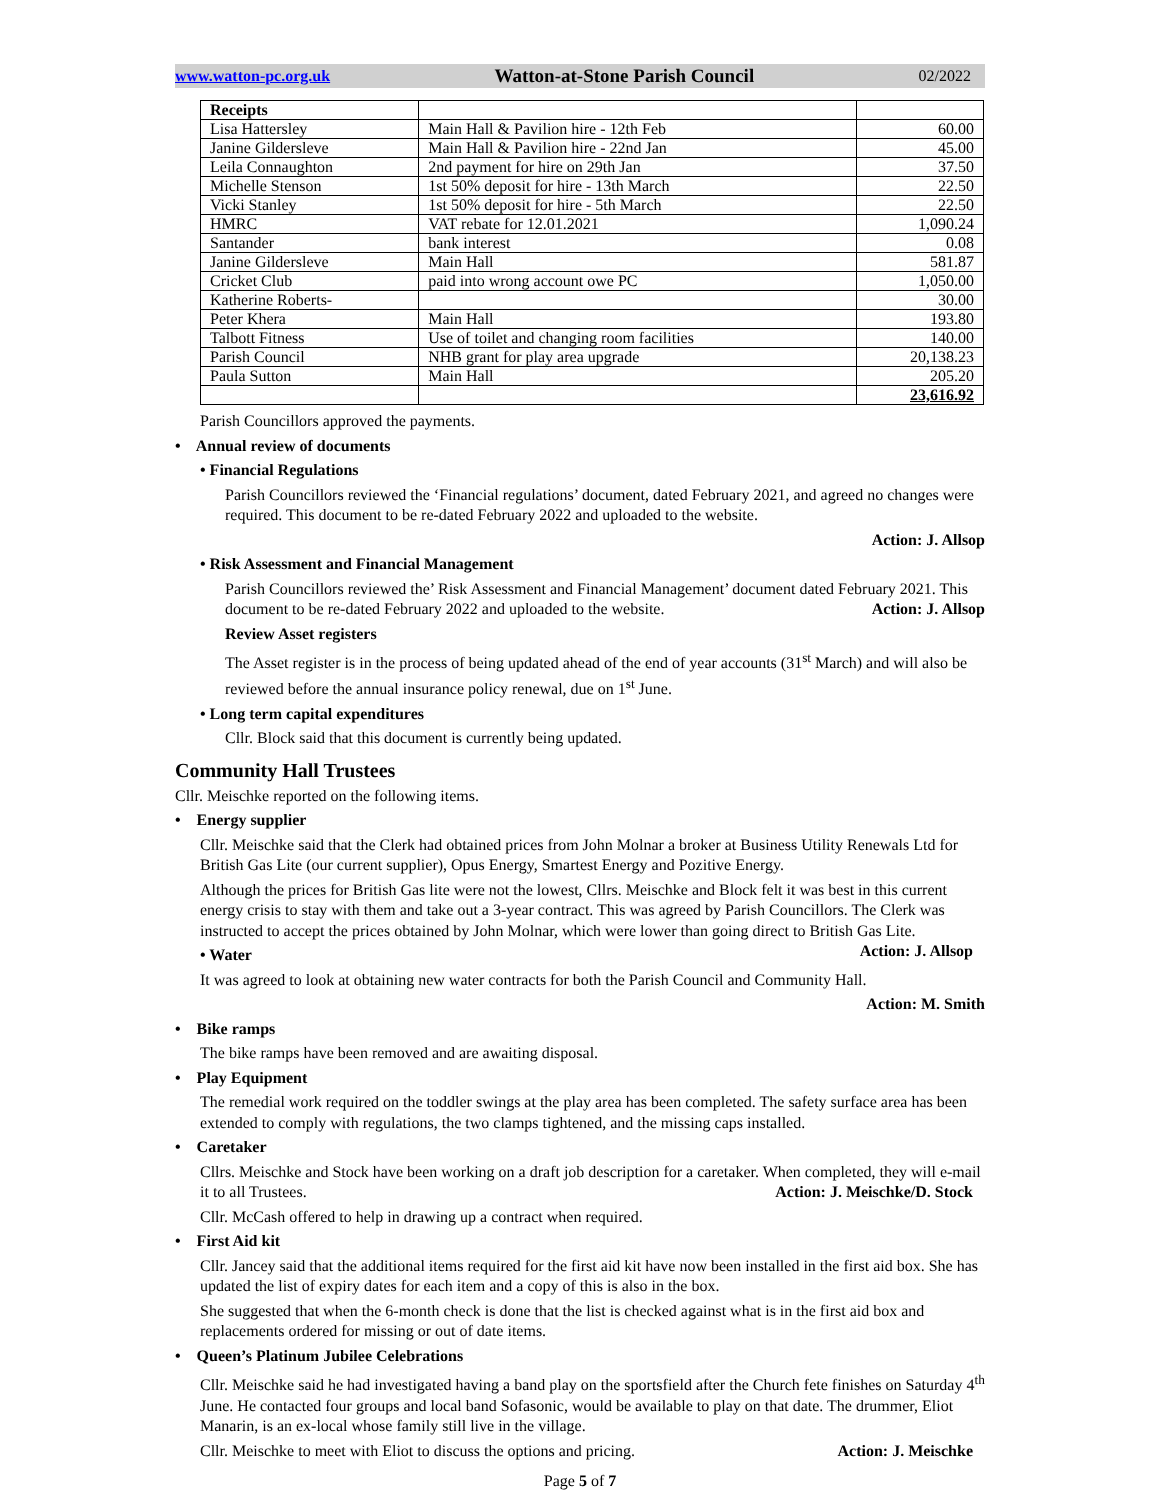www.watton-pc.org.uk Watton-at-Stone Parish Council 02/2022
| Receipts | | |
| --- | --- | --- |
| Lisa Hattersley | Main Hall & Pavilion hire - 12th Feb | 60.00 |
| Janine Gildersleve | Main Hall & Pavilion hire - 22nd Jan | 45.00 |
| Leila Connaughton | 2nd payment for hire on 29th Jan | 37.50 |
| Michelle Stenson | 1st 50% deposit for hire - 13th March | 22.50 |
| Vicki Stanley | 1st 50% deposit for hire - 5th March | 22.50 |
| HMRC | VAT rebate for 12.01.2021 | 1,090.24 |
| Santander | bank interest | 0.08 |
| Janine Gildersleve | Main Hall | 581.87 |
| Cricket Club | paid into wrong account owe PC | 1,050.00 |
| Katherine Roberts- | | 30.00 |
| Peter Khera | Main Hall | 193.80 |
| Talbott Fitness | Use of toilet and changing room facilities | 140.00 |
| Parish Council | NHB grant for play area upgrade | 20,138.23 |
| Paula Sutton | Main Hall | 205.20 |
| | | 23,616.92 |
Parish Councillors approved the payments.
• Annual review of documents
• Financial Regulations
Parish Councillors reviewed the ‘Financial regulations’ document, dated February 2021, and agreed no changes were required. This document to be re-dated February 2022 and uploaded to the website.
Action: J. Allsop
• Risk Assessment and Financial Management
Parish Councillors reviewed the’ Risk Assessment and Financial Management’ document dated February 2021. This document to be re-dated February 2022 and uploaded to the website. Action: J. Allsop
Review Asset registers
The Asset register is in the process of being updated ahead of the end of year accounts (31<sup>st</sup> March) and will also be reviewed before the annual insurance policy renewal, due on 1<sup>st</sup> June.
• Long term capital expenditures
Cllr. Block said that this document is currently being updated.
Community Hall Trustees
Cllr. Meischke reported on the following items.
• Energy supplier
Cllr. Meischke said that the Clerk had obtained prices from John Molnar a broker at Business Utility Renewals Ltd for British Gas Lite (our current supplier), Opus Energy, Smartest Energy and Pozitive Energy.
Although the prices for British Gas lite were not the lowest, Cllrs. Meischke and Block felt it was best in this current energy crisis to stay with them and take out a 3-year contract. This was agreed by Parish Councillors. The Clerk was instructed to accept the prices obtained by John Molnar, which were lower than going direct to British Gas Lite. Action: J. Allsop
• Water
It was agreed to look at obtaining new water contracts for both the Parish Council and Community Hall.
Action: M. Smith
• Bike ramps
The bike ramps have been removed and are awaiting disposal.
• Play Equipment
The remedial work required on the toddler swings at the play area has been completed. The safety surface area has been extended to comply with regulations, the two clamps tightened, and the missing caps installed.
• Caretaker
Cllrs. Meischke and Stock have been working on a draft job description for a caretaker. When completed, they will e-mail it to all Trustees. Action: J. Meischke/D. Stock
Cllr. McCash offered to help in drawing up a contract when required.
• First Aid kit
Cllr. Jancey said that the additional items required for the first aid kit have now been installed in the first aid box. She has updated the list of expiry dates for each item and a copy of this is also in the box.
She suggested that when the 6-month check is done that the list is checked against what is in the first aid box and replacements ordered for missing or out of date items.
• Queen’s Platinum Jubilee Celebrations
Cllr. Meischke said he had investigated having a band play on the sportsfield after the Church fete finishes on Saturday 4<sup>th</sup> June. He contacted four groups and local band Sofasonic, would be available to play on that date. The drummer, Eliot Manarin, is an ex-local whose family still live in the village.
Cllr. Meischke to meet with Eliot to discuss the options and pricing. Action: J. Meischke
Page 5 of 7